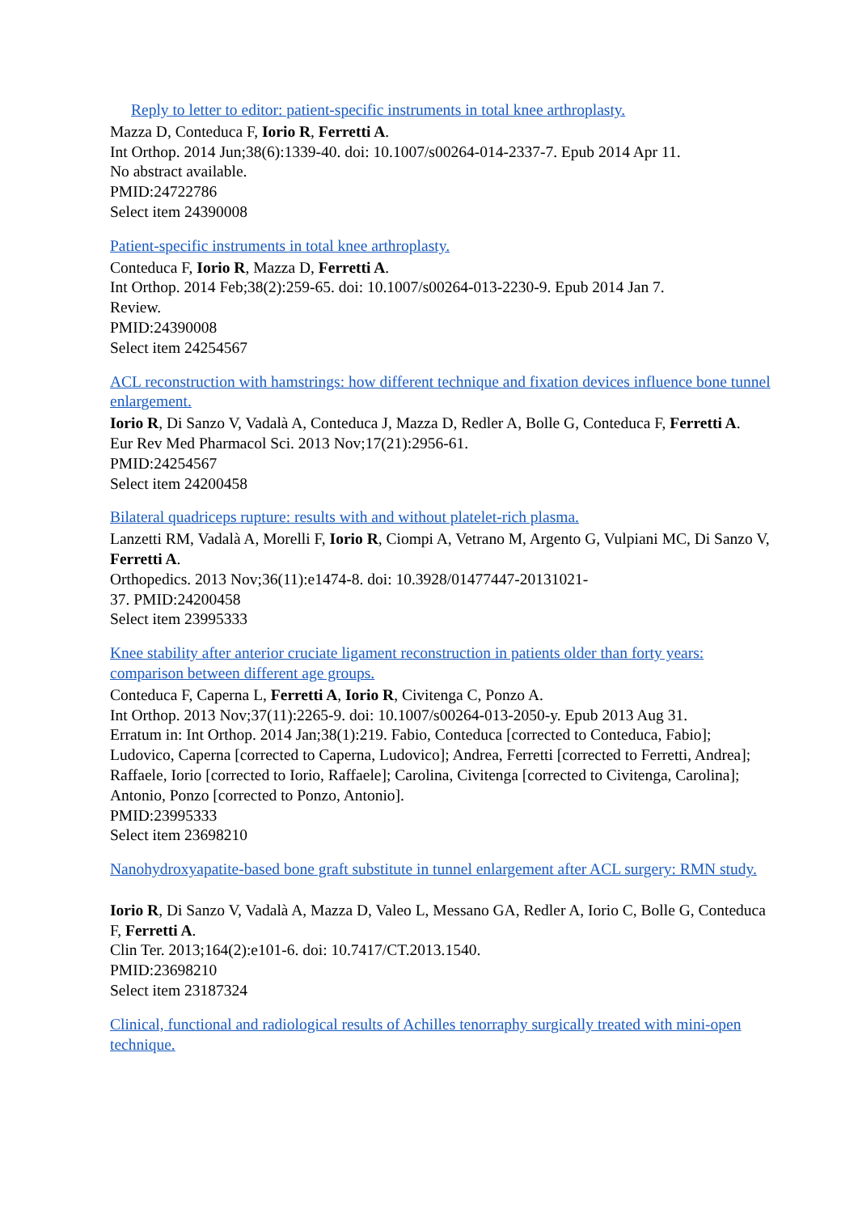Reply to letter to editor: patient-specific instruments in total knee arthroplasty.
Mazza D, Conteduca F, Iorio R, Ferretti A.
Int Orthop. 2014 Jun;38(6):1339-40. doi: 10.1007/s00264-014-2337-7. Epub 2014 Apr 11.
No abstract available.
PMID:24722786
Select item 24390008
Patient-specific instruments in total knee arthroplasty.
Conteduca F, Iorio R, Mazza D, Ferretti A.
Int Orthop. 2014 Feb;38(2):259-65. doi: 10.1007/s00264-013-2230-9. Epub 2014 Jan 7.
Review.
PMID:24390008
Select item 24254567
ACL reconstruction with hamstrings: how different technique and fixation devices influence bone tunnel enlargement.
Iorio R, Di Sanzo V, Vadalà A, Conteduca J, Mazza D, Redler A, Bolle G, Conteduca F, Ferretti A.
Eur Rev Med Pharmacol Sci. 2013 Nov;17(21):2956-61.
PMID:24254567
Select item 24200458
Bilateral quadriceps rupture: results with and without platelet-rich plasma.
Lanzetti RM, Vadalà A, Morelli F, Iorio R, Ciompi A, Vetrano M, Argento G, Vulpiani MC, Di Sanzo V, Ferretti A.
Orthopedics. 2013 Nov;36(11):e1474-8. doi: 10.3928/01477447-20131021-
37. PMID:24200458
Select item 23995333
Knee stability after anterior cruciate ligament reconstruction in patients older than forty years: comparison between different age groups.
Conteduca F, Caperna L, Ferretti A, Iorio R, Civitenga C, Ponzo A.
Int Orthop. 2013 Nov;37(11):2265-9. doi: 10.1007/s00264-013-2050-y. Epub 2013 Aug 31.
Erratum in: Int Orthop. 2014 Jan;38(1):219. Fabio, Conteduca [corrected to Conteduca, Fabio]; Ludovico, Caperna [corrected to Caperna, Ludovico]; Andrea, Ferretti [corrected to Ferretti, Andrea]; Raffaele, Iorio [corrected to Iorio, Raffaele]; Carolina, Civitenga [corrected to Civitenga, Carolina]; Antonio, Ponzo [corrected to Ponzo, Antonio].
PMID:23995333
Select item 23698210
Nanohydroxyapatite-based bone graft substitute in tunnel enlargement after ACL surgery: RMN study.
Iorio R, Di Sanzo V, Vadalà A, Mazza D, Valeo L, Messano GA, Redler A, Iorio C, Bolle G, Conteduca F, Ferretti A.
Clin Ter. 2013;164(2):e101-6. doi: 10.7417/CT.2013.1540.
PMID:23698210
Select item 23187324
Clinical, functional and radiological results of Achilles tenorraphy surgically treated with mini-open technique.